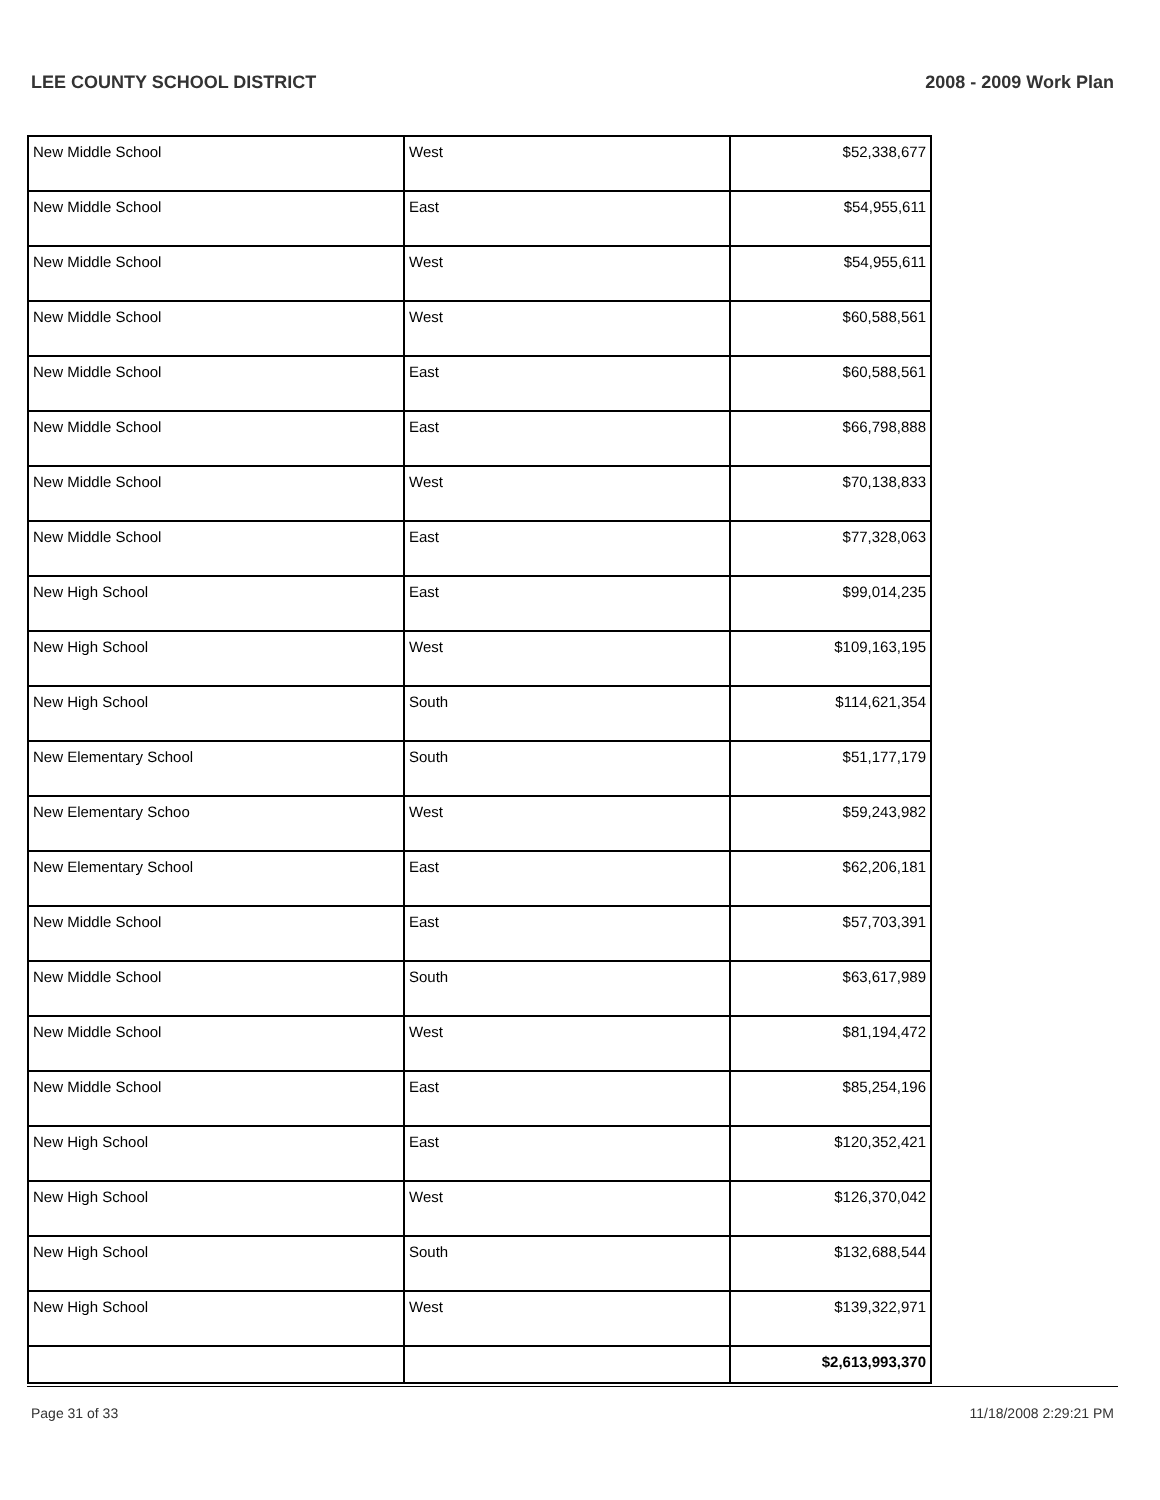LEE COUNTY SCHOOL DISTRICT 2008 - 2009 Work Plan
| New Middle School | West | $52,338,677 |
| New Middle School | East | $54,955,611 |
| New Middle School | West | $54,955,611 |
| New Middle School | West | $60,588,561 |
| New Middle School | East | $60,588,561 |
| New Middle School | East | $66,798,888 |
| New Middle School | West | $70,138,833 |
| New Middle School | East | $77,328,063 |
| New High School | East | $99,014,235 |
| New High School | West | $109,163,195 |
| New High School | South | $114,621,354 |
| New Elementary School | South | $51,177,179 |
| New Elementary Schoo | West | $59,243,982 |
| New Elementary School | East | $62,206,181 |
| New Middle School | East | $57,703,391 |
| New Middle School | South | $63,617,989 |
| New Middle School | West | $81,194,472 |
| New Middle School | East | $85,254,196 |
| New High School | East | $120,352,421 |
| New High School | West | $126,370,042 |
| New High School | South | $132,688,544 |
| New High School | West | $139,322,971 |
| | | $2,613,993,370 |
Page 31 of 33 11/18/2008 2:29:21 PM